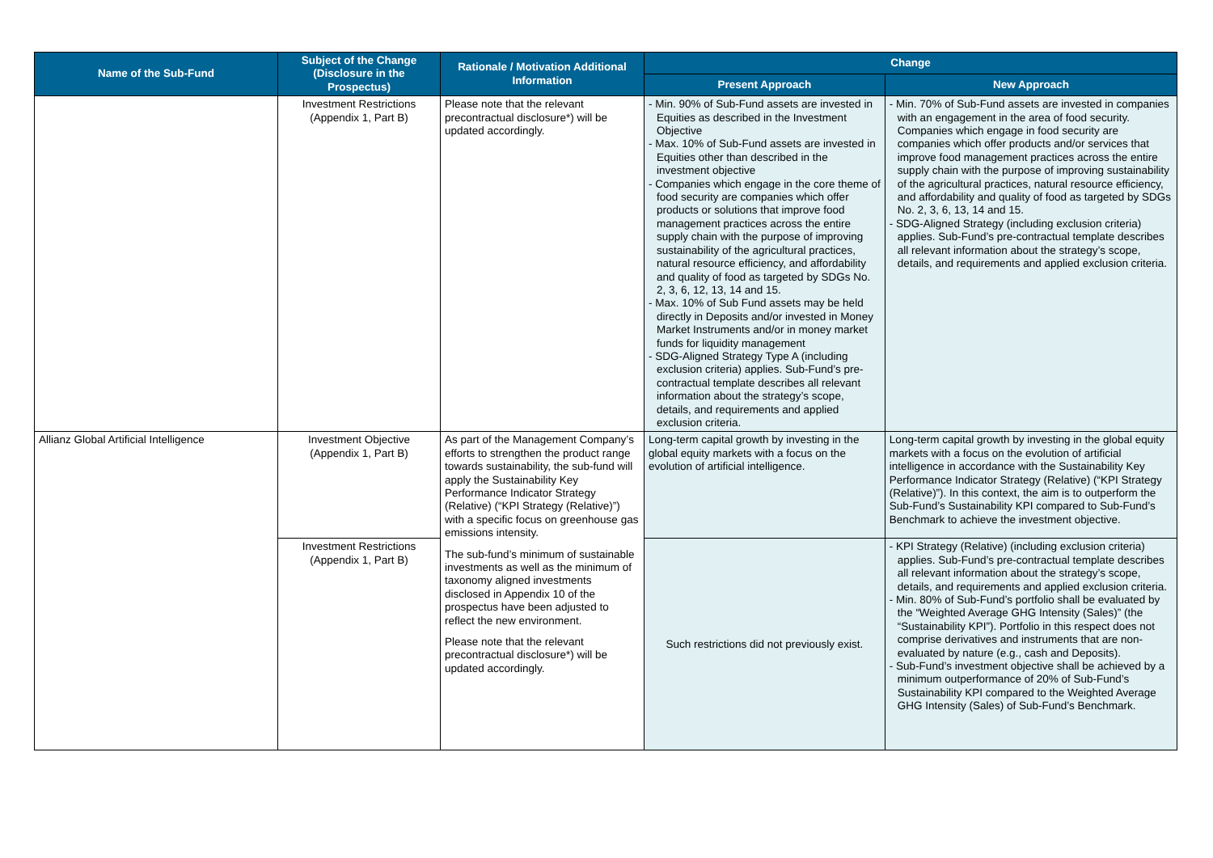| Name of the Sub-Fund | Subject of the Change (Disclosure in the Prospectus) | Rationale / Motivation Additional Information | Change | |
| --- | --- | --- | --- | --- |
| | | | Present Approach | New Approach |
| | Investment Restrictions (Appendix 1, Part B) | Please note that the relevant precontractual disclosure*) will be updated accordingly. | - Min. 90% of Sub-Fund assets are invested in Equities as described in the Investment Objective - Max. 10% of Sub-Fund assets are invested in Equities other than described in the investment objective - Companies which engage in the core theme of food security are companies which offer products or solutions that improve food management practices across the entire supply chain with the purpose of improving sustainability of the agricultural practices, natural resource efficiency, and affordability and quality of food as targeted by SDGs No. 2, 3, 6, 12, 13, 14 and 15. - Max. 10% of Sub Fund assets may be held directly in Deposits and/or invested in Money Market Instruments and/or in money market funds for liquidity management - SDG-Aligned Strategy Type A (including exclusion criteria) applies. Sub-Fund’s pre-contractual template describes all relevant information about the strategy’s scope, details, and requirements and applied exclusion criteria. | - Min. 70% of Sub-Fund assets are invested in companies with an engagement in the area of food security. Companies which engage in food security are companies which offer products and/or services that improve food management practices across the entire supply chain with the purpose of improving sustainability of the agricultural practices, natural resource efficiency, and affordability and quality of food as targeted by SDGs No. 2, 3, 6, 13, 14 and 15. - SDG-Aligned Strategy (including exclusion criteria) applies. Sub-Fund’s pre-contractual template describes all relevant information about the strategy’s scope, details, and requirements and applied exclusion criteria. |
| Allianz Global Artificial Intelligence | Investment Objective (Appendix 1, Part B) | As part of the Management Company’s efforts to strengthen the product range towards sustainability, the sub-fund will apply the Sustainability Key Performance Indicator Strategy (Relative) (“KPI Strategy (Relative)”) with a specific focus on greenhouse gas emissions intensity. The sub-fund’s minimum of sustainable investments as well as the minimum of taxonomy aligned investments disclosed in Appendix 10 of the prospectus have been adjusted to reflect the new environment. Please note that the relevant precontractual disclosure*) will be updated accordingly. | Long-term capital growth by investing in the global equity markets with a focus on the evolution of artificial intelligence. | Long-term capital growth by investing in the global equity markets with a focus on the evolution of artificial intelligence in accordance with the Sustainability Key Performance Indicator Strategy (Relative) (“KPI Strategy (Relative)”). In this context, the aim is to outperform the Sub-Fund’s Sustainability KPI compared to Sub-Fund’s Benchmark to achieve the investment objective. |
| | Investment Restrictions (Appendix 1, Part B) | | Such restrictions did not previously exist. | - KPI Strategy (Relative) (including exclusion criteria) applies. Sub-Fund’s pre-contractual template describes all relevant information about the strategy’s scope, details, and requirements and applied exclusion criteria. - Min. 80% of Sub-Fund’s portfolio shall be evaluated by the “Weighted Average GHG Intensity (Sales)” (the “Sustainability KPI”). Portfolio in this respect does not comprise derivatives and instruments that are non-evaluated by nature (e.g., cash and Deposits). - Sub-Fund’s investment objective shall be achieved by a minimum outperformance of 20% of Sub-Fund’s Sustainability KPI compared to the Weighted Average GHG Intensity (Sales) of Sub-Fund’s Benchmark. |